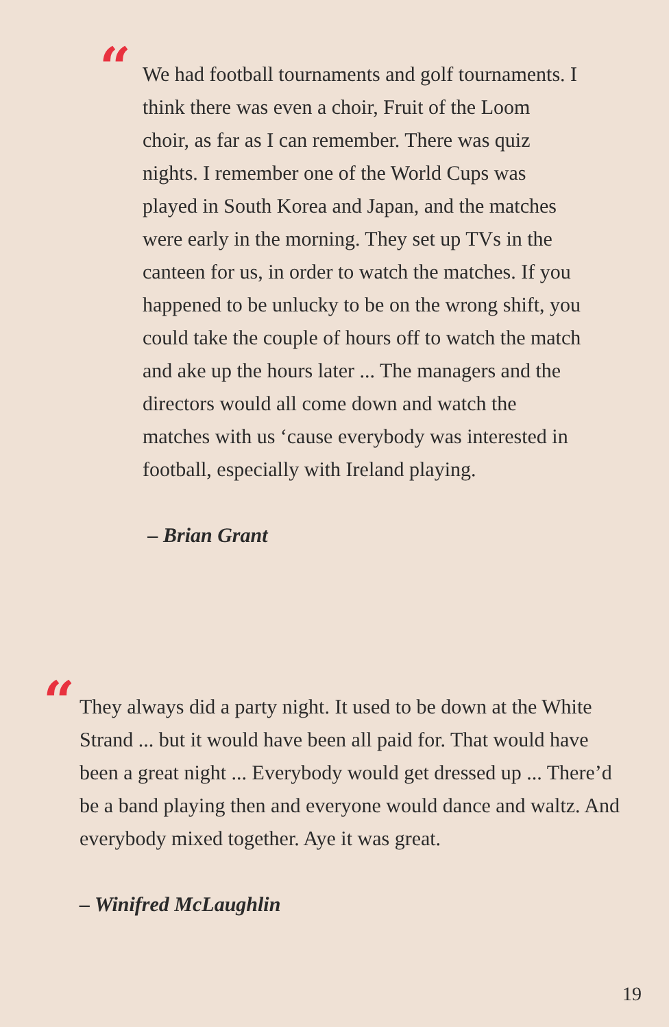“
We had football tournaments and golf tournaments. I think there was even a choir, Fruit of the Loom choir, as far as I can remember. There was quiz nights. I remember one of the World Cups was played in South Korea and Japan, and the matches were early in the morning. They set up TVs in the canteen for us, in order to watch the matches. If you happened to be unlucky to be on the wrong shift, you could take the couple of hours off to watch the match and ake up the hours later ... The managers and the directors would all come down and watch the matches with us ‘cause everybody was interested in football, especially with Ireland playing.
– Brian Grant
“
They always did a party night. It used to be down at the White Strand ... but it would have been all paid for. That would have been a great night ... Everybody would get dressed up ... There’d be a band playing then and everyone would dance and waltz. And everybody mixed together. Aye it was great.
– Winifred McLaughlin
19